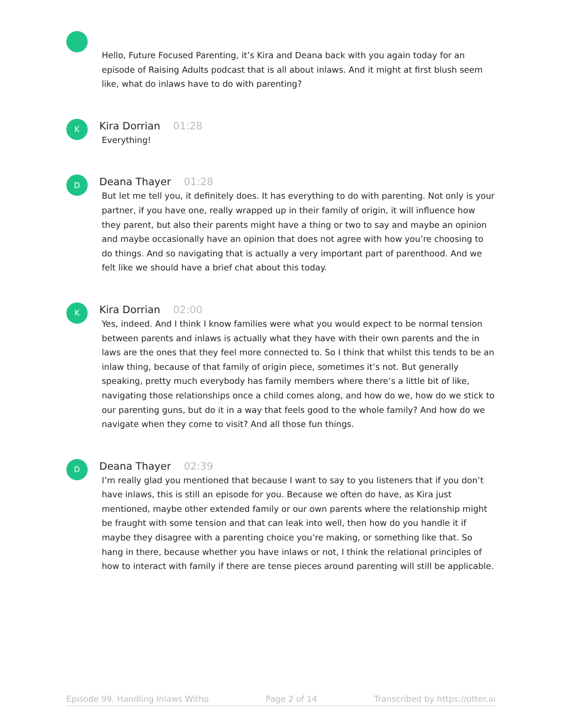Hello, Future Focused Parenting, it’s Kira and Deana back with you again today for an episode of Raising Adults podcast that is all about inlaws. And it might at first blush seem like, what do inlaws have to do with parenting?
K
Kira Dorrian 01:28
Everything!
D
Deana Thayer 01:28
But let me tell you, it definitely does. It has everything to do with parenting. Not only is your partner, if you have one, really wrapped up in their family of origin, it will influence how they parent, but also their parents might have a thing or two to say and maybe an opinion and maybe occasionally have an opinion that does not agree with how you’re choosing to do things. And so navigating that is actually a very important part of parenthood. And we felt like we should have a brief chat about this today.
K
Kira Dorrian 02:00
Yes, indeed. And I think I know families were what you would expect to be normal tension between parents and inlaws is actually what they have with their own parents and the in laws are the ones that they feel more connected to. So I think that whilst this tends to be an inlaw thing, because of that family of origin piece, sometimes it’s not. But generally speaking, pretty much everybody has family members where there’s a little bit of like, navigating those relationships once a child comes along, and how do we, how do we stick to our parenting guns, but do it in a way that feels good to the whole family? And how do we navigate when they come to visit? And all those fun things.
D
Deana Thayer 02:39
I’m really glad you mentioned that because I want to say to you listeners that if you don’t have inlaws, this is still an episode for you. Because we often do have, as Kira just mentioned, maybe other extended family or our own parents where the relationship might be fraught with some tension and that can leak into well, then how do you handle it if maybe they disagree with a parenting choice you’re making, or something like that. So hang in there, because whether you have inlaws or not, I think the relational principles of how to interact with family if there are tense pieces around parenting will still be applicable.
Episode 99. Handling Inlaws Witho Page 2 of 14 Transcribed by https://otter.ai